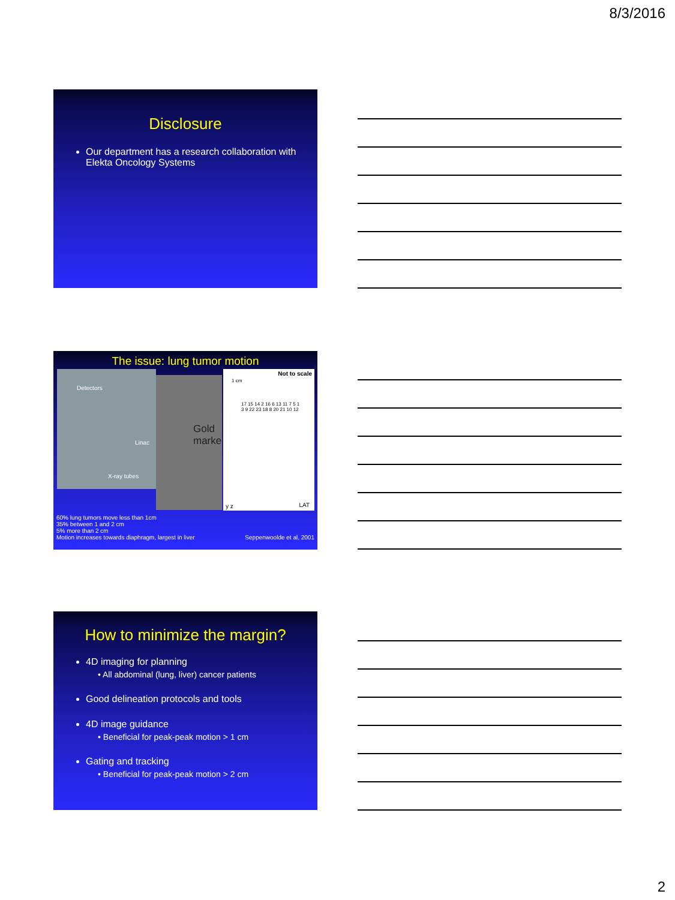8/3/2016
Disclosure
Our department has a research collaboration with Elekta Oncology Systems
The issue: lung tumor motion
Detectors
Linac
X-ray tubes
Gold marke
Not to scale
1 cm
17 15 14 2 16 6 13 11 7 5 1 3 9 22 23 18 8 20 21 10 12
LAT y z
60% lung tumors move less than 1cm
35% between 1 and 2 cm
5% more than 2 cm
Motion increases towards diaphragm, largest in liver
Seppenwoolde et al, 2001
How to minimize the margin?
4D imaging for planning
• All abdominal (lung, liver) cancer patients
Good delineation protocols and tools
4D image guidance
• Beneficial for peak-peak motion > 1 cm
Gating and tracking
• Beneficial for peak-peak motion > 2 cm
2